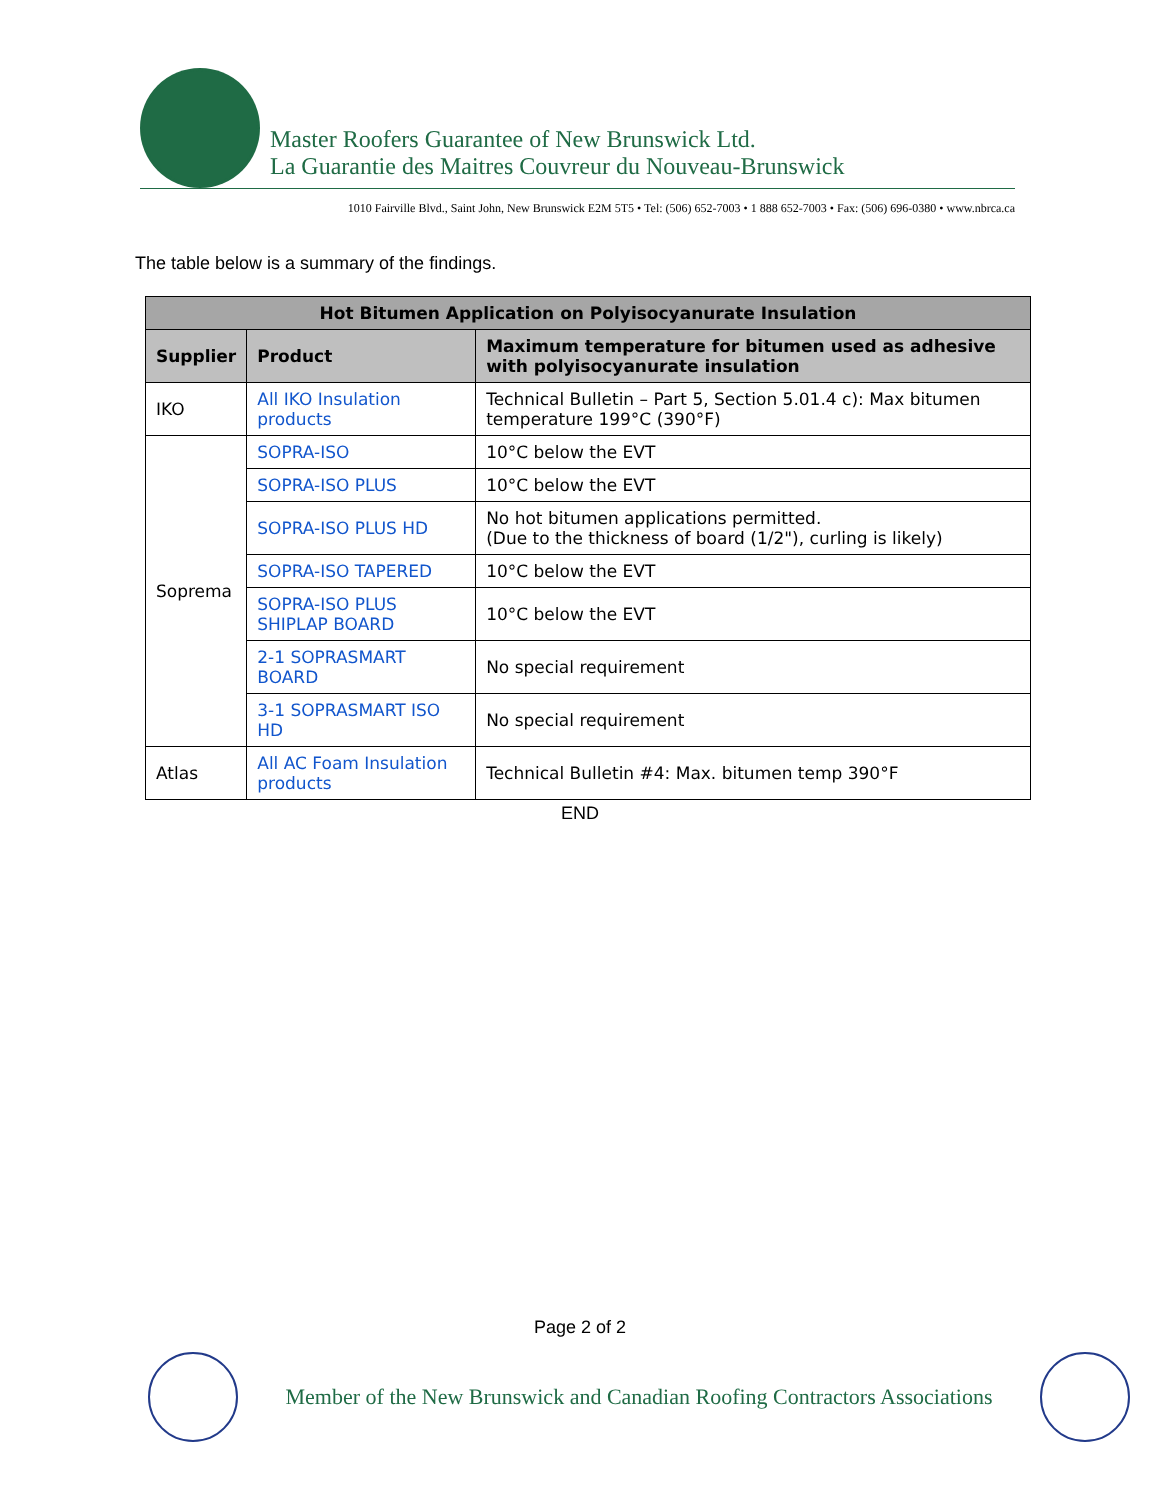Master Roofers Guarantee of New Brunswick Ltd.
La Guarantie des Maitres Couvreur du Nouveau-Brunswick
1010 Fairville Blvd., Saint John, New Brunswick E2M 5T5 • Tel: (506) 652-7003 • 1 888 652-7003 • Fax: (506) 696-0380 • www.nbrca.ca
The table below is a summary of the findings.
| Hot Bitumen Application on Polyisocyanurate Insulation | | |
| --- | --- | --- |
| Supplier | Product | Maximum temperature for bitumen used as adhesive with polyisocyanurate insulation |
| IKO | All IKO Insulation products | Technical Bulletin – Part 5, Section 5.01.4 c): Max bitumen temperature 199°C (390°F) |
| Soprema | SOPRA-ISO | 10°C below the EVT |
| | SOPRA-ISO PLUS | 10°C below the EVT |
| | SOPRA-ISO PLUS HD | No hot bitumen applications permitted. (Due to the thickness of board (1/2"), curling is likely) |
| | SOPRA-ISO TAPERED | 10°C below the EVT |
| | SOPRA-ISO PLUS SHIPLAP BOARD | 10°C below the EVT |
| | 2-1 SOPRASMART BOARD | No special requirement |
| | 3-1 SOPRASMART ISO HD | No special requirement |
| Atlas | All AC Foam Insulation products | Technical Bulletin #4: Max. bitumen temp 390°F |
END
Page 2 of 2
Member of the New Brunswick and Canadian Roofing Contractors Associations